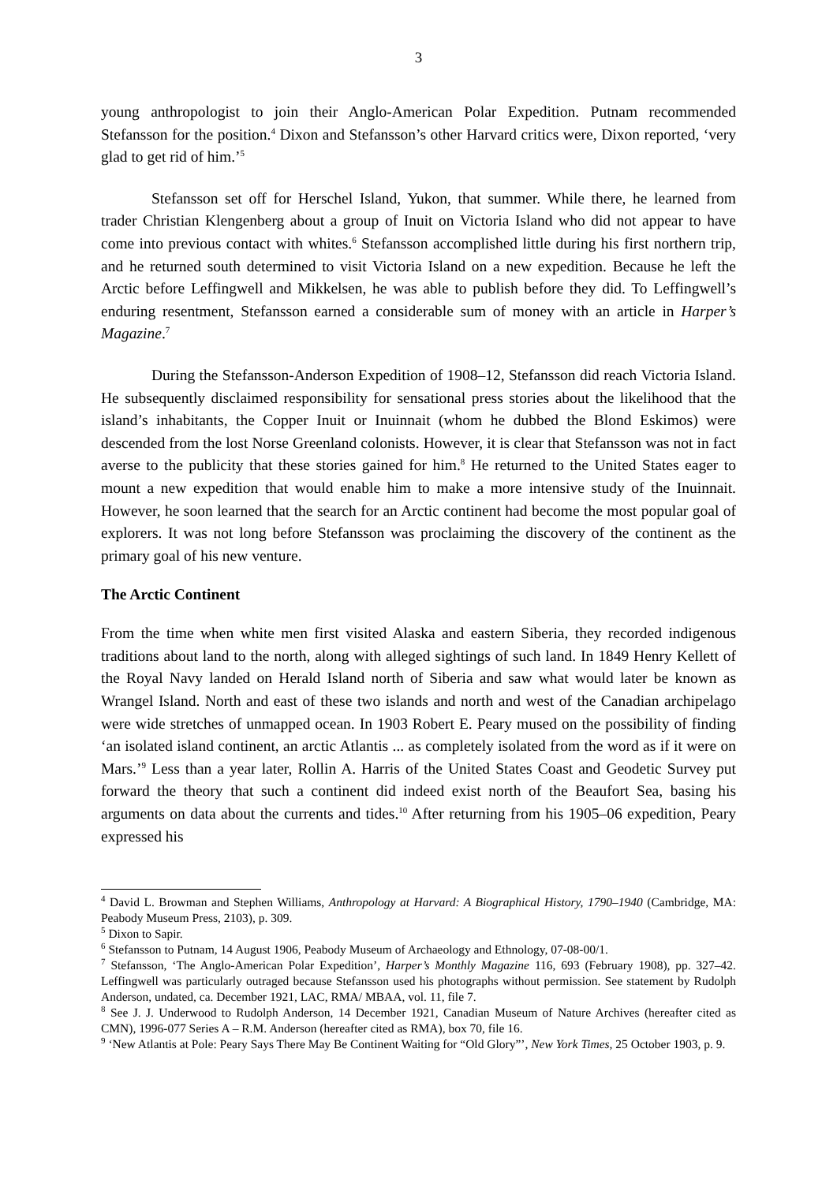3
young anthropologist to join their Anglo-American Polar Expedition. Putnam recommended Stefansson for the position.<sup>4</sup> Dixon and Stefansson’s other Harvard critics were, Dixon reported, ‘very glad to get rid of him.’<sup>5</sup>
Stefansson set off for Herschel Island, Yukon, that summer. While there, he learned from trader Christian Klengenberg about a group of Inuit on Victoria Island who did not appear to have come into previous contact with whites.<sup>6</sup> Stefansson accomplished little during his first northern trip, and he returned south determined to visit Victoria Island on a new expedition. Because he left the Arctic before Leffingwell and Mikkelsen, he was able to publish before they did. To Leffingwell’s enduring resentment, Stefansson earned a considerable sum of money with an article in Harper’s Magazine.<sup>7</sup>
During the Stefansson-Anderson Expedition of 1908–12, Stefansson did reach Victoria Island. He subsequently disclaimed responsibility for sensational press stories about the likelihood that the island’s inhabitants, the Copper Inuit or Inuinnait (whom he dubbed the Blond Eskimos) were descended from the lost Norse Greenland colonists. However, it is clear that Stefansson was not in fact averse to the publicity that these stories gained for him.<sup>8</sup> He returned to the United States eager to mount a new expedition that would enable him to make a more intensive study of the Inuinnait. However, he soon learned that the search for an Arctic continent had become the most popular goal of explorers. It was not long before Stefansson was proclaiming the discovery of the continent as the primary goal of his new venture.
The Arctic Continent
From the time when white men first visited Alaska and eastern Siberia, they recorded indigenous traditions about land to the north, along with alleged sightings of such land. In 1849 Henry Kellett of the Royal Navy landed on Herald Island north of Siberia and saw what would later be known as Wrangel Island. North and east of these two islands and north and west of the Canadian archipelago were wide stretches of unmapped ocean. In 1903 Robert E. Peary mused on the possibility of finding ‘an isolated island continent, an arctic Atlantis ... as completely isolated from the word as if it were on Mars.’<sup>9</sup> Less than a year later, Rollin A. Harris of the United States Coast and Geodetic Survey put forward the theory that such a continent did indeed exist north of the Beaufort Sea, basing his arguments on data about the currents and tides.<sup>10</sup> After returning from his 1905–06 expedition, Peary expressed his
<sup>4</sup> David L. Browman and Stephen Williams, Anthropology at Harvard: A Biographical History, 1790–1940 (Cambridge, MA: Peabody Museum Press, 2103), p. 309.
<sup>5</sup> Dixon to Sapir.
<sup>6</sup> Stefansson to Putnam, 14 August 1906, Peabody Museum of Archaeology and Ethnology, 07-08-00/1.
<sup>7</sup> Stefansson, ‘The Anglo-American Polar Expedition’, Harper’s Monthly Magazine 116, 693 (February 1908), pp. 327–42. Leffingwell was particularly outraged because Stefansson used his photographs without permission. See statement by Rudolph Anderson, undated, ca. December 1921, LAC, RMA/ MBAA, vol. 11, file 7.
<sup>8</sup> See J. J. Underwood to Rudolph Anderson, 14 December 1921, Canadian Museum of Nature Archives (hereafter cited as CMN), 1996-077 Series A – R.M. Anderson (hereafter cited as RMA), box 70, file 16.
<sup>9</sup> ‘New Atlantis at Pole: Peary Says There May Be Continent Waiting for “Old Glory”’, New York Times, 25 October 1903, p. 9.